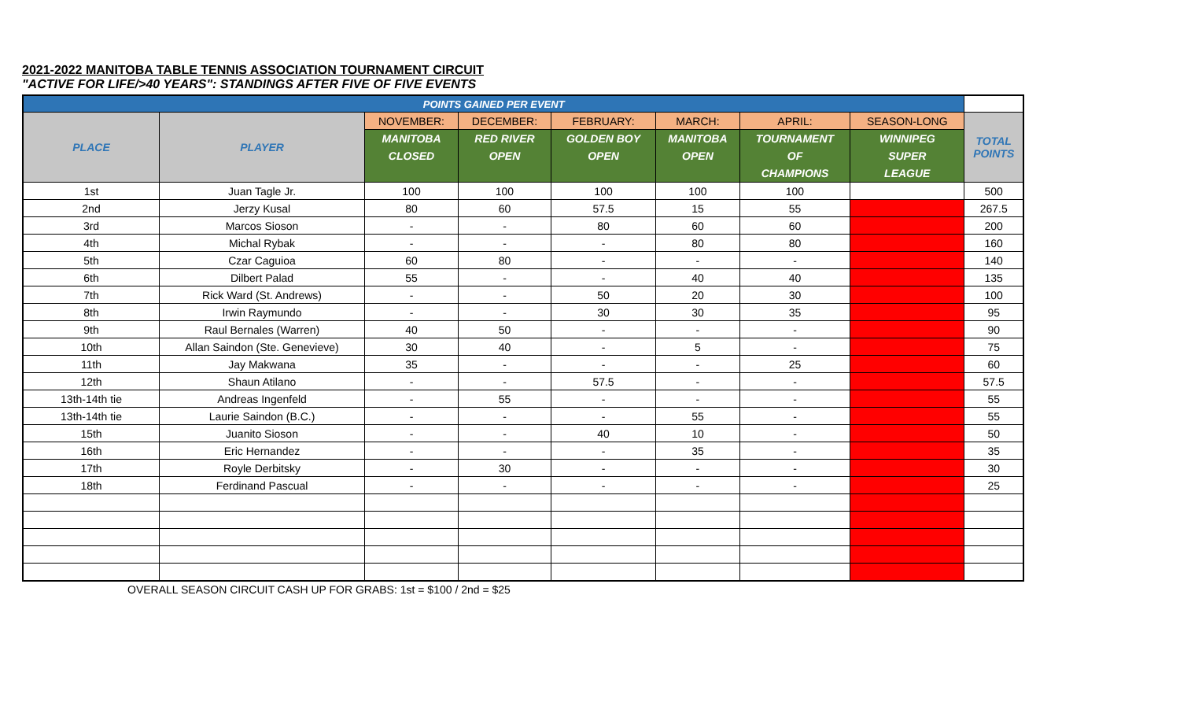2021-2022 MANITOBA TABLE TENNIS ASSOCIATION TOURNAMENT CIRCUIT
"ACTIVE FOR LIFE/>40 YEARS": STANDINGS AFTER FIVE OF FIVE EVENTS
| POINTS GAINED PER EVENT | | | | | | | | |
| PLACE | PLAYER | NOVEMBER: | DECEMBER: | FEBRUARY: | MARCH: | APRIL: | SEASON-LONG | TOTAL POINTS |
| | | MANITOBA CLOSED | RED RIVER OPEN | GOLDEN BOY OPEN | MANITOBA OPEN | TOURNAMENT OF CHAMPIONS | WINNIPEG SUPER LEAGUE | |
| 1st | Juan Tagle Jr. | 100 | 100 | 100 | 100 | 100 | | 500 |
| 2nd | Jerzy Kusal | 80 | 60 | 57.5 | 15 | 55 | | 267.5 |
| 3rd | Marcos Sioson | - | - | 80 | 60 | 60 | | 200 |
| 4th | Michal Rybak | - | - | - | 80 | 80 | | 160 |
| 5th | Czar Caguioa | 60 | 80 | - | - | - | | 140 |
| 6th | Dilbert Palad | 55 | - | - | 40 | 40 | | 135 |
| 7th | Rick Ward (St. Andrews) | - | - | 50 | 20 | 30 | | 100 |
| 8th | Irwin Raymundo | - | - | 30 | 30 | 35 | | 95 |
| 9th | Raul Bernales (Warren) | 40 | 50 | - | - | - | | 90 |
| 10th | Allan Saindon (Ste. Genevieve) | 30 | 40 | - | 5 | - | | 75 |
| 11th | Jay Makwana | 35 | - | - | - | 25 | | 60 |
| 12th | Shaun Atilano | - | - | 57.5 | - | - | | 57.5 |
| 13th-14th tie | Andreas Ingenfeld | - | 55 | - | - | - | | 55 |
| 13th-14th tie | Laurie Saindon (B.C.) | - | - | - | 55 | - | | 55 |
| 15th | Juanito Sioson | - | - | 40 | 10 | - | | 50 |
| 16th | Eric Hernandez | - | - | - | 35 | - | | 35 |
| 17th | Royle Derbitsky | - | 30 | - | - | - | | 30 |
| 18th | Ferdinand Pascual | - | - | - | - | - | | 25 |
OVERALL SEASON CIRCUIT CASH UP FOR GRABS: 1st = $100 / 2nd = $25